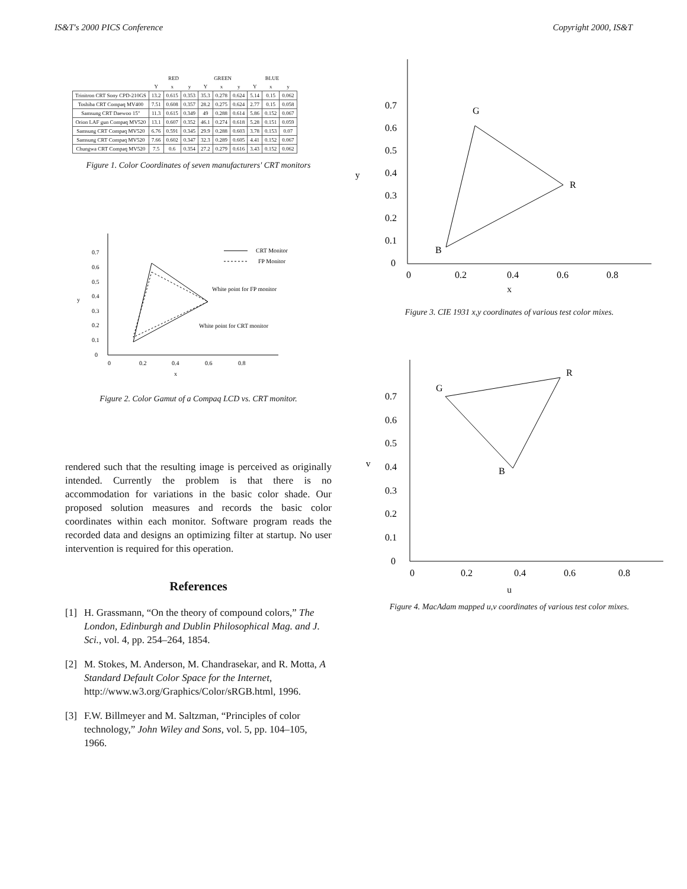IS&T's 2000 PICS Conference Copyright 2000, IS&T
| | RED | | | GREEN | | | BLUE | | |
| --- | --- | --- | --- | --- | --- | --- | --- | --- | --- |
| | Y | x | y | Y | x | y | Y | x | y |
| Trinitron CRT Sony CPD-210GS | 13.2 | 0.615 | 0.353 | 35.3 | 0.278 | 0.624 | 5.14 | 0.15 | 0.062 |
| Toshiba CRT Compaq MV400 | 7.51 | 0.608 | 0.357 | 28.2 | 0.275 | 0.624 | 2.77 | 0.15 | 0.058 |
| Samsung CRT Daewoo 15" | 11.3 | 0.615 | 0.349 | 49 | 0.288 | 0.614 | 5.86 | 0.152 | 0.067 |
| Orion LAF gun Compaq MV520 | 13.1 | 0.607 | 0.352 | 46.1 | 0.274 | 0.618 | 5.28 | 0.151 | 0.059 |
| Samsung CRT Compaq MV520 | 6.76 | 0.591 | 0.345 | 29.9 | 0.288 | 0.603 | 3.78 | 0.153 | 0.07 |
| Samsung CRT Compaq MV520 | 7.66 | 0.602 | 0.347 | 32.3 | 0.289 | 0.605 | 4.41 | 0.152 | 0.067 |
| Chungwa CRT Compaq MV520 | 7.5 | 0.6 | 0.354 | 27.2 | 0.279 | 0.616 | 3.43 | 0.152 | 0.062 |
Figure 1. Color Coordinates of seven manufacturers' CRT monitors
y
0.7
0.6
0.5
0.4
0.3
0.2
0.1
0
0
0.2
0.4
0.6
0.8
x
CRT Monitor
FP Monitor
White point for FP monitor
White point for CRT monitor
Figure 2. Color Gamut of a Compaq LCD vs. CRT monitor.
rendered such that the resulting image is perceived as originally intended. Currently the problem is that there is no accommodation for variations in the basic color shade. Our proposed solution measures and records the basic color coordinates within each monitor. Software program reads the recorded data and designs an optimizing filter at startup. No user intervention is required for this operation.
References
[1] H. Grassmann, “On the theory of compound colors,” The London, Edinburgh and Dublin Philosophical Mag. and J. Sci., vol. 4, pp. 254–264, 1854.
[2] M. Stokes, M. Anderson, M. Chandrasekar, and R. Motta, A Standard Default Color Space for the Internet, http://www.w3.org/Graphics/Color/sRGB.html, 1996.
[3] F.W. Billmeyer and M. Saltzman, “Principles of color technology,” John Wiley and Sons, vol. 5, pp. 104–105, 1966.
y
0.7
0.6
0.5
0.4
0.3
0.2
0.1
0
0
0.2
0.4
0.6
0.8
G
R
B
x
Figure 3. CIE 1931 x,y coordinates of various test color mixes.
v
0.7
0.6
0.5
0.4
0.3
0.2
0.1
0
0
0.2
0.4
0.6
0.8
G
R
B
u
Figure 4. MacAdam mapped u,v coordinates of various test color mixes.